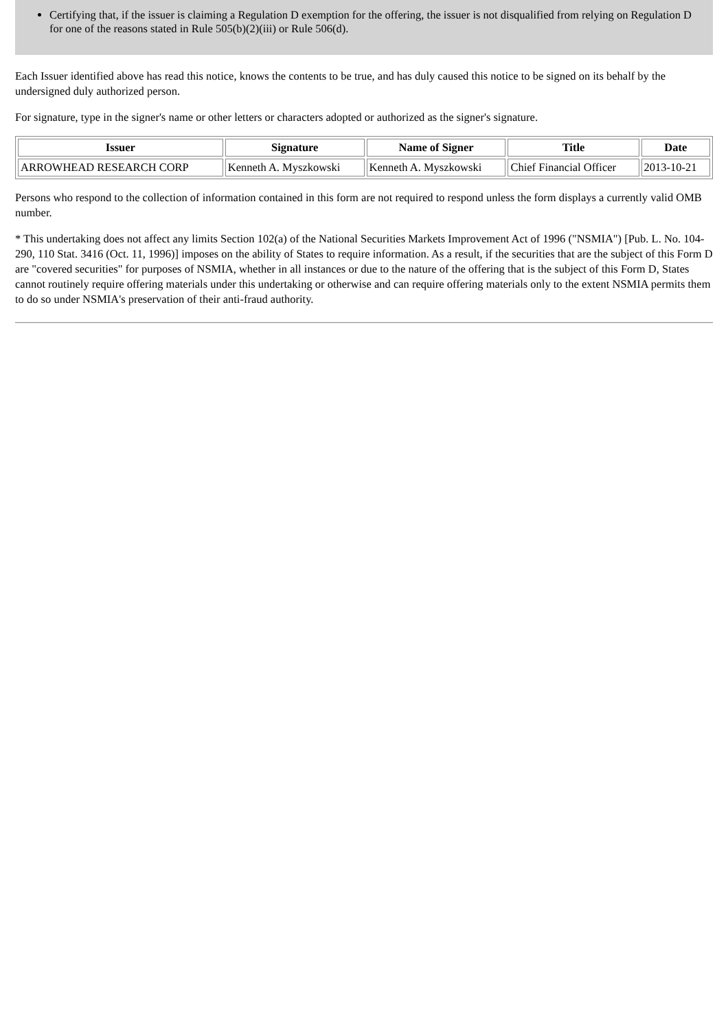Certifying that, if the issuer is claiming a Regulation D exemption for the offering, the issuer is not disqualified from relying on Regulation D for one of the reasons stated in Rule 505(b)(2)(iii) or Rule 506(d).
Each Issuer identified above has read this notice, knows the contents to be true, and has duly caused this notice to be signed on its behalf by the undersigned duly authorized person.
For signature, type in the signer's name or other letters or characters adopted or authorized as the signer's signature.
| Issuer | Signature | Name of Signer | Title | Date |
| --- | --- | --- | --- | --- |
| ARROWHEAD RESEARCH CORP | Kenneth A. Myszkowski | Kenneth A. Myszkowski | Chief Financial Officer | 2013-10-21 |
Persons who respond to the collection of information contained in this form are not required to respond unless the form displays a currently valid OMB number.
* This undertaking does not affect any limits Section 102(a) of the National Securities Markets Improvement Act of 1996 ("NSMIA") [Pub. L. No. 104-290, 110 Stat. 3416 (Oct. 11, 1996)] imposes on the ability of States to require information. As a result, if the securities that are the subject of this Form D are "covered securities" for purposes of NSMIA, whether in all instances or due to the nature of the offering that is the subject of this Form D, States cannot routinely require offering materials under this undertaking or otherwise and can require offering materials only to the extent NSMIA permits them to do so under NSMIA's preservation of their anti-fraud authority.